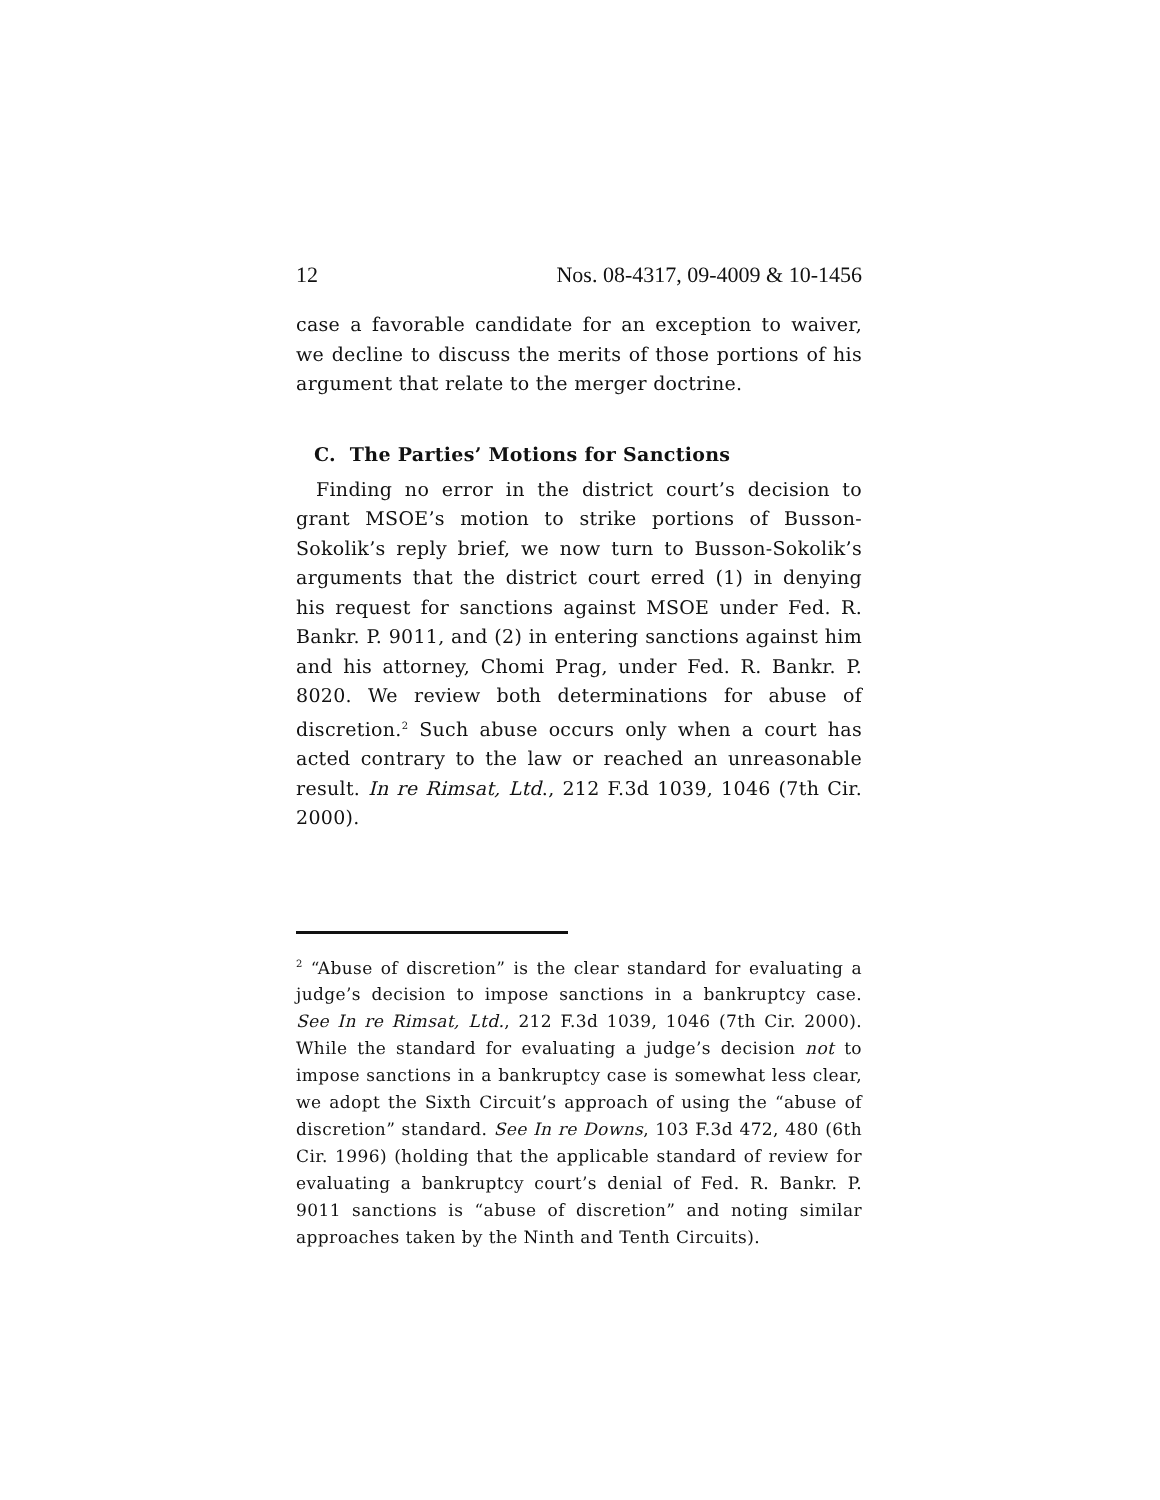12 Nos. 08-4317, 09-4009 & 10-1456
case a favorable candidate for an exception to waiver, we decline to discuss the merits of those portions of his argument that relate to the merger doctrine.
C. The Parties’ Motions for Sanctions
Finding no error in the district court’s decision to grant MSOE’s motion to strike portions of Busson-Sokolik’s reply brief, we now turn to Busson-Sokolik’s arguments that the district court erred (1) in denying his request for sanctions against MSOE under Fed. R. Bankr. P. 9011, and (2) in entering sanctions against him and his attorney, Chomi Prag, under Fed. R. Bankr. P. 8020. We review both determinations for abuse of discretion.<sup>2</sup> Such abuse occurs only when a court has acted contrary to the law or reached an unreasonable result. In re Rimsat, Ltd., 212 F.3d 1039, 1046 (7th Cir. 2000).
<sup>2</sup> “Abuse of discretion” is the clear standard for evaluating a judge’s decision to impose sanctions in a bankruptcy case. See In re Rimsat, Ltd., 212 F.3d 1039, 1046 (7th Cir. 2000). While the standard for evaluating a judge’s decision not to impose sanctions in a bankruptcy case is somewhat less clear, we adopt the Sixth Circuit’s approach of using the “abuse of discretion” standard. See In re Downs, 103 F.3d 472, 480 (6th Cir. 1996) (holding that the applicable standard of review for evaluating a bankruptcy court’s denial of Fed. R. Bankr. P. 9011 sanctions is “abuse of discretion” and noting similar approaches taken by the Ninth and Tenth Circuits).